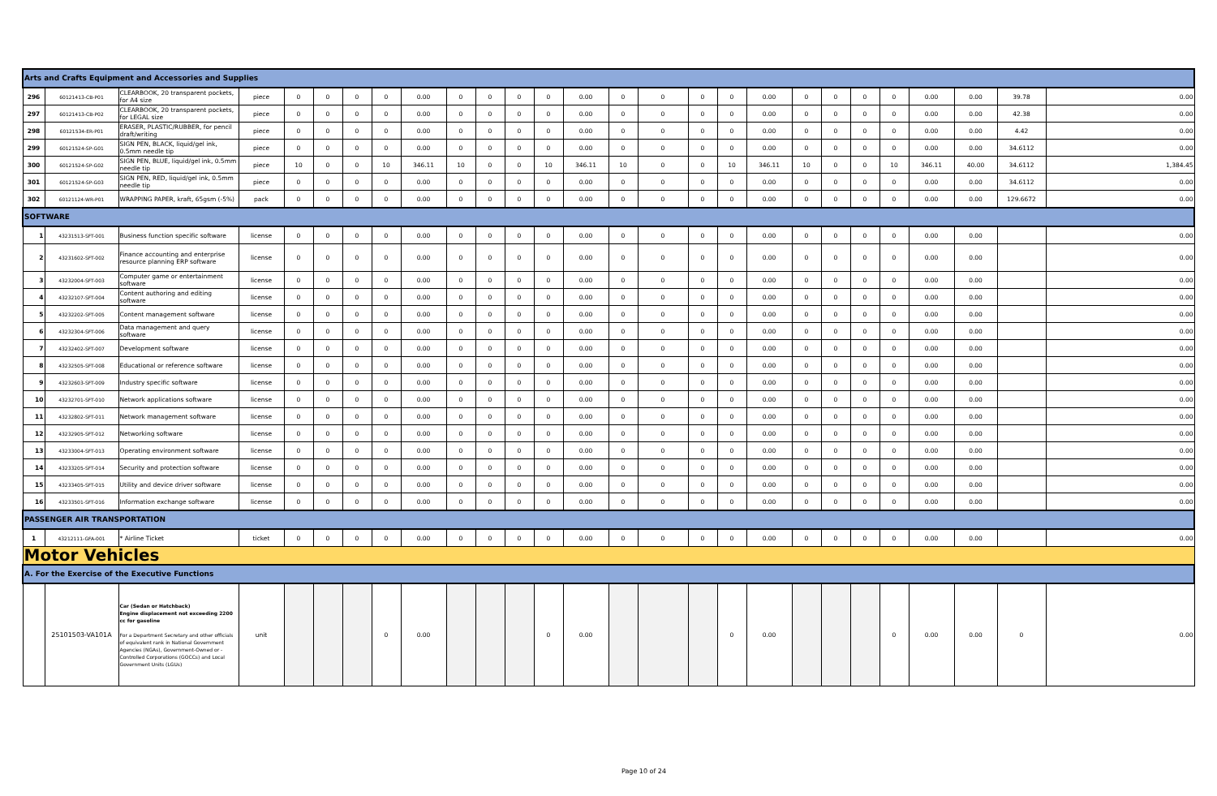| Arts and Crafts Equipment and Accessories and Supplies | | | | | | | | | | | | | | | | | | | | | | | | | | |
| 296 | 60121413-CB-P01 | CLEARBOOK, 20 transparent pockets, for A4 size | piece | 0 | 0 | 0 | 0 | 0.00 | 0 | 0 | 0 | 0 | 0.00 | 0 | 0 | 0 | 0 | 0.00 | 0 | 0 | 0 | 0 | 0.00 | 0.00 | 39.78 | 0.00 |
| 297 | 60121413-CB-P02 | CLEARBOOK, 20 transparent pockets, for LEGAL size | piece | 0 | 0 | 0 | 0 | 0.00 | 0 | 0 | 0 | 0 | 0.00 | 0 | 0 | 0 | 0 | 0.00 | 0 | 0 | 0 | 0 | 0.00 | 0.00 | 42.38 | 0.00 |
| 298 | 60121534-ER-P01 | ERASER, PLASTIC/RUBBER, for pencil draft/writing | piece | 0 | 0 | 0 | 0 | 0.00 | 0 | 0 | 0 | 0 | 0.00 | 0 | 0 | 0 | 0 | 0.00 | 0 | 0 | 0 | 0 | 0.00 | 0.00 | 4.42 | 0.00 |
| 299 | 60121524-SP-G01 | SIGN PEN, BLACK, liquid/gel ink, 0.5mm needle tip | piece | 0 | 0 | 0 | 0 | 0.00 | 0 | 0 | 0 | 0 | 0.00 | 0 | 0 | 0 | 0 | 0.00 | 0 | 0 | 0 | 0 | 0.00 | 0.00 | 34.6112 | 0.00 |
| 300 | 60121524-SP-G02 | SIGN PEN, BLUE, liquid/gel ink, 0.5mm needle tip | piece | 10 | 0 | 0 | 10 | 346.11 | 10 | 0 | 0 | 10 | 346.11 | 10 | 0 | 0 | 10 | 346.11 | 10 | 0 | 0 | 10 | 346.11 | 40.00 | 34.6112 | 1,384.45 |
| 301 | 60121524-SP-G03 | SIGN PEN, RED, liquid/gel ink, 0.5mm needle tip | piece | 0 | 0 | 0 | 0 | 0.00 | 0 | 0 | 0 | 0 | 0.00 | 0 | 0 | 0 | 0 | 0.00 | 0 | 0 | 0 | 0 | 0.00 | 0.00 | 34.6112 | 0.00 |
| 302 | 60121124-WR-P01 | WRAPPING PAPER, kraft, 65gsm (-5%) | pack | 0 | 0 | 0 | 0 | 0.00 | 0 | 0 | 0 | 0 | 0.00 | 0 | 0 | 0 | 0 | 0.00 | 0 | 0 | 0 | 0 | 0.00 | 0.00 | 129.6672 | 0.00 |
| SOFTWARE | | | | | | | | | | | | | | | | | | | | | | | | | | |
| 1 | 43231513-SFT-001 | Business function specific software | license | 0 | 0 | 0 | 0 | 0.00 | 0 | 0 | 0 | 0 | 0.00 | 0 | 0 | 0 | 0 | 0.00 | 0 | 0 | 0 | 0 | 0.00 | 0.00 | | 0.00 |
| 2 | 43231602-SFT-002 | Finance accounting and enterprise resource planning ERP software | license | 0 | 0 | 0 | 0 | 0.00 | 0 | 0 | 0 | 0 | 0.00 | 0 | 0 | 0 | 0 | 0.00 | 0 | 0 | 0 | 0 | 0.00 | 0.00 | | 0.00 |
| 3 | 43232004-SFT-003 | Computer game or entertainment software | license | 0 | 0 | 0 | 0 | 0.00 | 0 | 0 | 0 | 0 | 0.00 | 0 | 0 | 0 | 0 | 0.00 | 0 | 0 | 0 | 0 | 0.00 | 0.00 | | 0.00 |
| 4 | 43232107-SFT-004 | Content authoring and editing software | license | 0 | 0 | 0 | 0 | 0.00 | 0 | 0 | 0 | 0 | 0.00 | 0 | 0 | 0 | 0 | 0.00 | 0 | 0 | 0 | 0 | 0.00 | 0.00 | | 0.00 |
| 5 | 43232202-SFT-005 | Content management software | license | 0 | 0 | 0 | 0 | 0.00 | 0 | 0 | 0 | 0 | 0.00 | 0 | 0 | 0 | 0 | 0.00 | 0 | 0 | 0 | 0 | 0.00 | 0.00 | | 0.00 |
| 6 | 43232304-SFT-006 | Data management and query software | license | 0 | 0 | 0 | 0 | 0.00 | 0 | 0 | 0 | 0 | 0.00 | 0 | 0 | 0 | 0 | 0.00 | 0 | 0 | 0 | 0 | 0.00 | 0.00 | | 0.00 |
| 7 | 43232402-SFT-007 | Development software | license | 0 | 0 | 0 | 0 | 0.00 | 0 | 0 | 0 | 0 | 0.00 | 0 | 0 | 0 | 0 | 0.00 | 0 | 0 | 0 | 0 | 0.00 | 0.00 | | 0.00 |
| 8 | 43232505-SFT-008 | Educational or reference software | license | 0 | 0 | 0 | 0 | 0.00 | 0 | 0 | 0 | 0 | 0.00 | 0 | 0 | 0 | 0 | 0.00 | 0 | 0 | 0 | 0 | 0.00 | 0.00 | | 0.00 |
| 9 | 43232603-SFT-009 | Industry specific software | license | 0 | 0 | 0 | 0 | 0.00 | 0 | 0 | 0 | 0 | 0.00 | 0 | 0 | 0 | 0 | 0.00 | 0 | 0 | 0 | 0 | 0.00 | 0.00 | | 0.00 |
| 10 | 43232701-SFT-010 | Network applications software | license | 0 | 0 | 0 | 0 | 0.00 | 0 | 0 | 0 | 0 | 0.00 | 0 | 0 | 0 | 0 | 0.00 | 0 | 0 | 0 | 0 | 0.00 | 0.00 | | 0.00 |
| 11 | 43232802-SFT-011 | Network management software | license | 0 | 0 | 0 | 0 | 0.00 | 0 | 0 | 0 | 0 | 0.00 | 0 | 0 | 0 | 0 | 0.00 | 0 | 0 | 0 | 0 | 0.00 | 0.00 | | 0.00 |
| 12 | 43232905-SFT-012 | Networking software | license | 0 | 0 | 0 | 0 | 0.00 | 0 | 0 | 0 | 0 | 0.00 | 0 | 0 | 0 | 0 | 0.00 | 0 | 0 | 0 | 0 | 0.00 | 0.00 | | 0.00 |
| 13 | 43233004-SFT-013 | Operating environment software | license | 0 | 0 | 0 | 0 | 0.00 | 0 | 0 | 0 | 0 | 0.00 | 0 | 0 | 0 | 0 | 0.00 | 0 | 0 | 0 | 0 | 0.00 | 0.00 | | 0.00 |
| 14 | 43233205-SFT-014 | Security and protection software | license | 0 | 0 | 0 | 0 | 0.00 | 0 | 0 | 0 | 0 | 0.00 | 0 | 0 | 0 | 0 | 0.00 | 0 | 0 | 0 | 0 | 0.00 | 0.00 | | 0.00 |
| 15 | 43233405-SFT-015 | Utility and device driver software | license | 0 | 0 | 0 | 0 | 0.00 | 0 | 0 | 0 | 0 | 0.00 | 0 | 0 | 0 | 0 | 0.00 | 0 | 0 | 0 | 0 | 0.00 | 0.00 | | 0.00 |
| 16 | 43233501-SFT-016 | Information exchange software | license | 0 | 0 | 0 | 0 | 0.00 | 0 | 0 | 0 | 0 | 0.00 | 0 | 0 | 0 | 0 | 0.00 | 0 | 0 | 0 | 0 | 0.00 | 0.00 | | 0.00 |
| PASSENGER AIR TRANSPORTATION | | | | | | | | | | | | | | | | | | | | | | | | | | |
| 1 | 43212111-GFA-001 | * Airline Ticket | ticket | 0 | 0 | 0 | 0 | 0.00 | 0 | 0 | 0 | 0 | 0.00 | 0 | 0 | 0 | 0 | 0.00 | 0 | 0 | 0 | 0 | 0.00 | 0.00 | | 0.00 |
| Motor Vehicles | | | | | | | | | | | | | | | | | | | | | | | | | | |
| A. For the Exercise of the Executive Functions | | | | | | | | | | | | | | | | | | | | | | | | | | |
| | 25101503-VA101A | Car (Sedan or Hatchback) Engine displacement not exceeding 2200 cc for gasoline For a Department Secretary and other officials of equivalent rank in National Government Agencies (NGAs), Government-Owned or -Controlled Corporations (GOCCs) and Local Government Units (LGUs) | unit | | | | 0 | 0.00 | | | | 0 | 0.00 | | | | 0 | 0.00 | | | | 0 | 0.00 | 0.00 | 0 | 0.00 |
Page 10 of 24